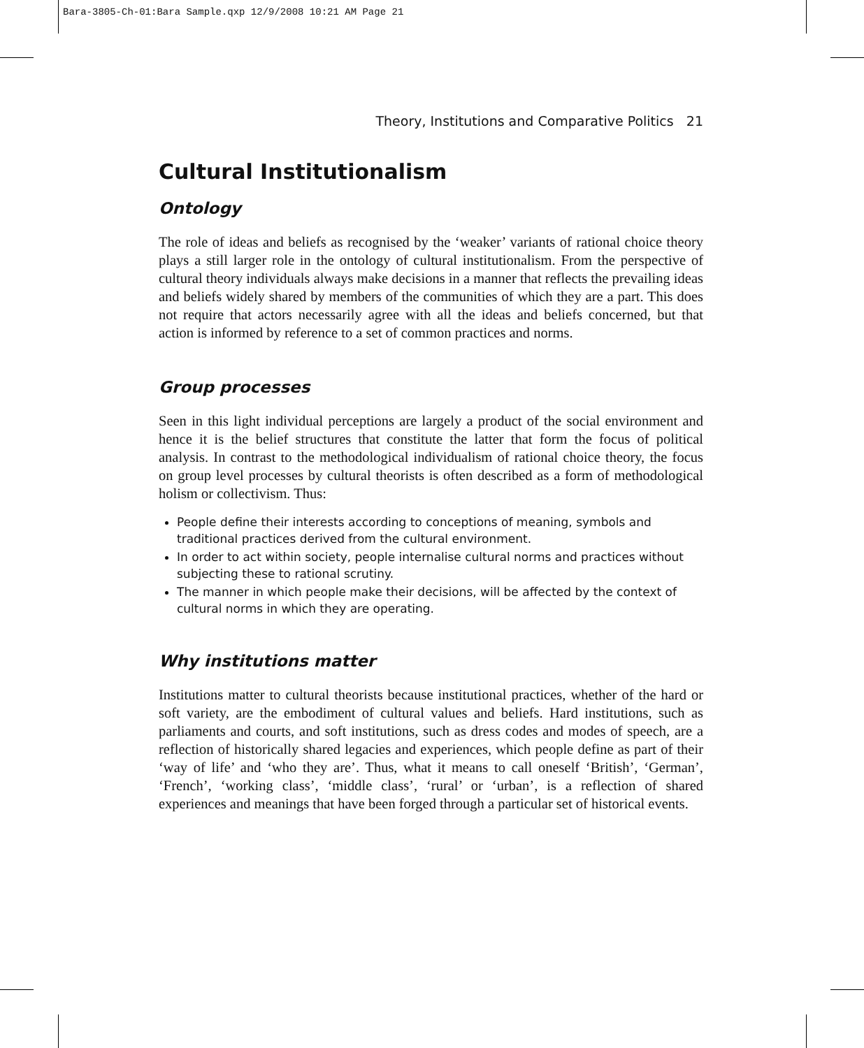Bara-3805-Ch-01:Bara Sample.qxp 12/9/2008 10:21 AM Page 21
Theory, Institutions and Comparative Politics 21
Cultural Institutionalism
Ontology
The role of ideas and beliefs as recognised by the ‘weaker’ variants of rational choice theory plays a still larger role in the ontology of cultural institutionalism. From the perspective of cultural theory individuals always make decisions in a manner that reflects the prevailing ideas and beliefs widely shared by members of the communities of which they are a part. This does not require that actors necessarily agree with all the ideas and beliefs concerned, but that action is informed by reference to a set of common practices and norms.
Group processes
Seen in this light individual perceptions are largely a product of the social environment and hence it is the belief structures that constitute the latter that form the focus of political analysis. In contrast to the methodological individualism of rational choice theory, the focus on group level processes by cultural theorists is often described as a form of methodological holism or collectivism. Thus:
People define their interests according to conceptions of meaning, symbols and traditional practices derived from the cultural environment.
In order to act within society, people internalise cultural norms and practices without subjecting these to rational scrutiny.
The manner in which people make their decisions, will be affected by the context of cultural norms in which they are operating.
Why institutions matter
Institutions matter to cultural theorists because institutional practices, whether of the hard or soft variety, are the embodiment of cultural values and beliefs. Hard institutions, such as parliaments and courts, and soft institutions, such as dress codes and modes of speech, are a reflection of historically shared legacies and experiences, which people define as part of their ‘way of life’ and ‘who they are’. Thus, what it means to call oneself ‘British’, ‘German’, ‘French’, ‘working class’, ‘middle class’, ‘rural’ or ‘urban’, is a reflection of shared experiences and meanings that have been forged through a particular set of historical events.